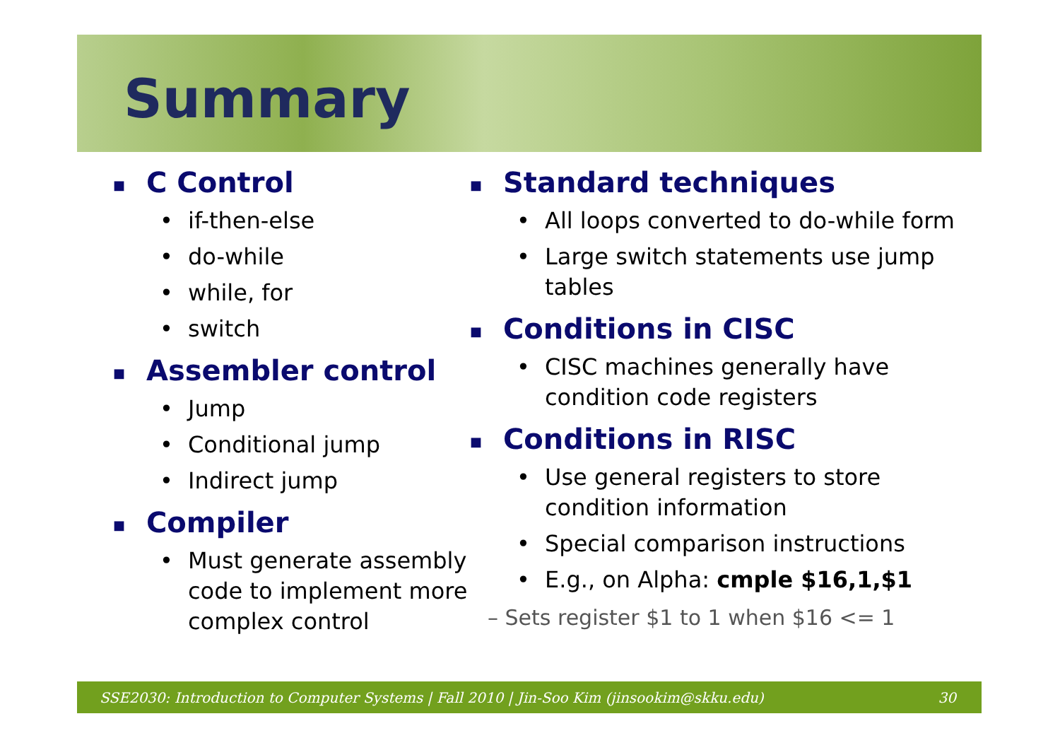Summary
■ C Control
if-then-else
do-while
while, for
switch
■ Assembler control
Jump
Conditional jump
Indirect jump
■ Compiler
Must generate assembly code to implement more complex control
■ Standard techniques
All loops converted to do-while form
Large switch statements use jump tables
■ Conditions in CISC
CISC machines generally have condition code registers
■ Conditions in RISC
Use general registers to store condition information
Special comparison instructions
E.g., on Alpha: cmple $16,1,$1
– Sets register $1 to 1 when $16 <= 1
SSE2030: Introduction to Computer Systems | Fall 2010 | Jin-Soo Kim (jinsookim@skku.edu) 30